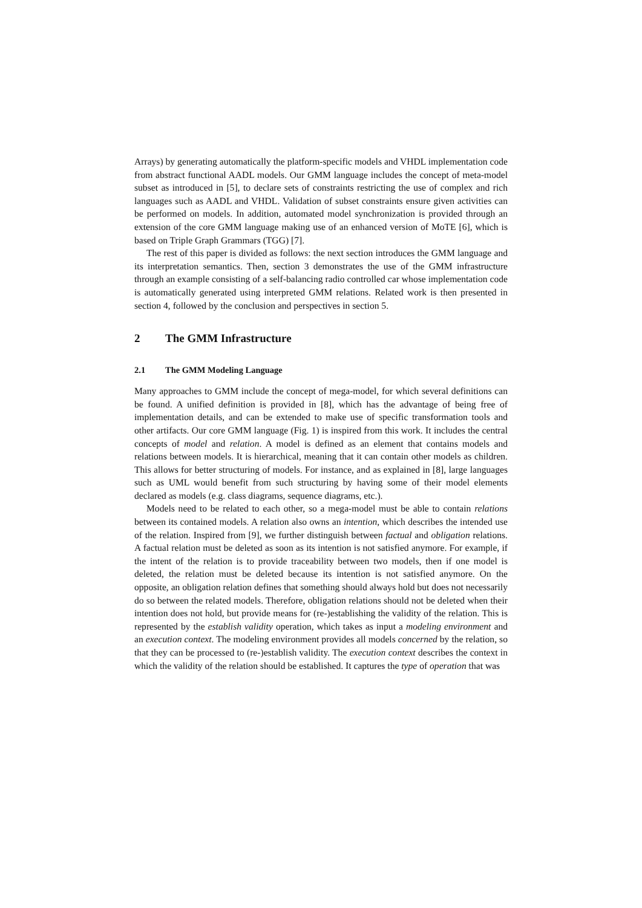Arrays) by generating automatically the platform-specific models and VHDL implementation code from abstract functional AADL models. Our GMM language includes the concept of meta-model subset as introduced in [5], to declare sets of constraints restricting the use of complex and rich languages such as AADL and VHDL. Validation of subset constraints ensure given activities can be performed on models. In addition, automated model synchronization is provided through an extension of the core GMM language making use of an enhanced version of MoTE [6], which is based on Triple Graph Grammars (TGG) [7].
The rest of this paper is divided as follows: the next section introduces the GMM language and its interpretation semantics. Then, section 3 demonstrates the use of the GMM infrastructure through an example consisting of a self-balancing radio controlled car whose implementation code is automatically generated using interpreted GMM relations. Related work is then presented in section 4, followed by the conclusion and perspectives in section 5.
2 The GMM Infrastructure
2.1 The GMM Modeling Language
Many approaches to GMM include the concept of mega-model, for which several definitions can be found. A unified definition is provided in [8], which has the advantage of being free of implementation details, and can be extended to make use of specific transformation tools and other artifacts. Our core GMM language (Fig. 1) is inspired from this work. It includes the central concepts of model and relation. A model is defined as an element that contains models and relations between models. It is hierarchical, meaning that it can contain other models as children. This allows for better structuring of models. For instance, and as explained in [8], large languages such as UML would benefit from such structuring by having some of their model elements declared as models (e.g. class diagrams, sequence diagrams, etc.).
Models need to be related to each other, so a mega-model must be able to contain relations between its contained models. A relation also owns an intention, which describes the intended use of the relation. Inspired from [9], we further distinguish between factual and obligation relations. A factual relation must be deleted as soon as its intention is not satisfied anymore. For example, if the intent of the relation is to provide traceability between two models, then if one model is deleted, the relation must be deleted because its intention is not satisfied anymore. On the opposite, an obligation relation defines that something should always hold but does not necessarily do so between the related models. Therefore, obligation relations should not be deleted when their intention does not hold, but provide means for (re-)establishing the validity of the relation. This is represented by the establish validity operation, which takes as input a modeling environment and an execution context. The modeling environment provides all models concerned by the relation, so that they can be processed to (re-)establish validity. The execution context describes the context in which the validity of the relation should be established. It captures the type of operation that was